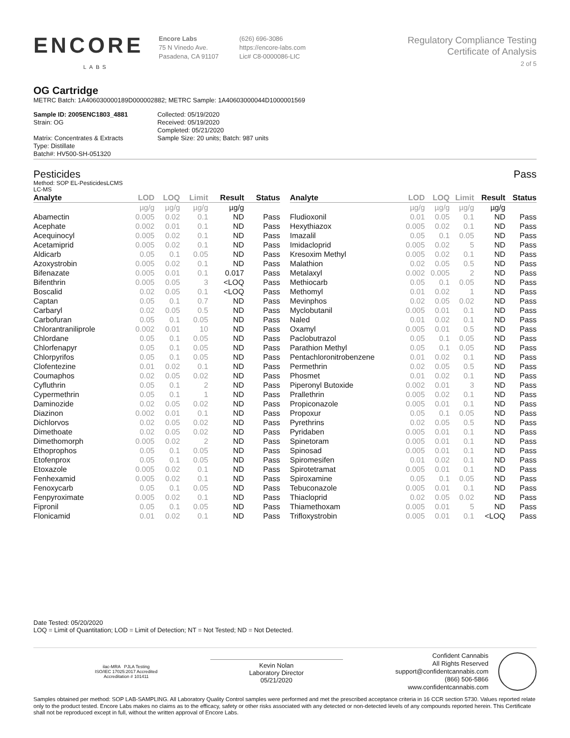ENCORE
LABS
Encore Labs
75 N Vinedo Ave.
Pasadena, CA 91107
(626) 696-3086
https://encore-labs.com
Lic# C8-0000086-LIC
Regulatory Compliance Testing
Certificate of Analysis
2 of 5
OG Cartridge
METRC Batch: 1A406030000189D000002882; METRC Sample: 1A40603000044D1000001569
Sample ID: 2005ENC1803_4881
Strain: OG
Matrix: Concentrates & Extracts
Type: Distillate
Batch#: HV500-SH-051320
Collected: 05/19/2020
Received: 05/19/2020
Completed: 05/21/2020
Sample Size: 20 units; Batch: 987 units
Pesticides Pass
Method: SOP EL-PesticidesLCMS
LC-MS
| Analyte | LOD | LOQ | Limit | Result | Status |
| --- | --- | --- | --- | --- | --- |
| | µg/g | µg/g | µg/g | µg/g | |
| Abamectin | 0.005 | 0.02 | 0.1 | ND | Pass |
| Acephate | 0.002 | 0.01 | 0.1 | ND | Pass |
| Acequinocyl | 0.005 | 0.02 | 0.1 | ND | Pass |
| Acetamiprid | 0.005 | 0.02 | 0.1 | ND | Pass |
| Aldicarb | 0.05 | 0.1 | 0.05 | ND | Pass |
| Azoxystrobin | 0.005 | 0.02 | 0.1 | ND | Pass |
| Bifenazate | 0.005 | 0.01 | 0.1 | 0.017 | Pass |
| Bifenthrin | 0.005 | 0.05 | 3 | <LOQ | Pass |
| Boscalid | 0.02 | 0.05 | 0.1 | <LOQ | Pass |
| Captan | 0.05 | 0.1 | 0.7 | ND | Pass |
| Carbaryl | 0.02 | 0.05 | 0.5 | ND | Pass |
| Carbofuran | 0.05 | 0.1 | 0.05 | ND | Pass |
| Chlorantraniliprole | 0.002 | 0.01 | 10 | ND | Pass |
| Chlordane | 0.05 | 0.1 | 0.05 | ND | Pass |
| Chlorfenapyr | 0.05 | 0.1 | 0.05 | ND | Pass |
| Chlorpyrifos | 0.05 | 0.1 | 0.05 | ND | Pass |
| Clofentezine | 0.01 | 0.02 | 0.1 | ND | Pass |
| Coumaphos | 0.02 | 0.05 | 0.02 | ND | Pass |
| Cyfluthrin | 0.05 | 0.1 | 2 | ND | Pass |
| Cypermethrin | 0.05 | 0.1 | 1 | ND | Pass |
| Daminozide | 0.02 | 0.05 | 0.02 | ND | Pass |
| Diazinon | 0.002 | 0.01 | 0.1 | ND | Pass |
| Dichlorvos | 0.02 | 0.05 | 0.02 | ND | Pass |
| Dimethoate | 0.02 | 0.05 | 0.02 | ND | Pass |
| Dimethomorph | 0.005 | 0.02 | 2 | ND | Pass |
| Ethoprophos | 0.05 | 0.1 | 0.05 | ND | Pass |
| Etofenprox | 0.05 | 0.1 | 0.05 | ND | Pass |
| Etoxazole | 0.005 | 0.02 | 0.1 | ND | Pass |
| Fenhexamid | 0.005 | 0.02 | 0.1 | ND | Pass |
| Fenoxycarb | 0.05 | 0.1 | 0.05 | ND | Pass |
| Fenpyroximate | 0.005 | 0.02 | 0.1 | ND | Pass |
| Fipronil | 0.05 | 0.1 | 0.05 | ND | Pass |
| Flonicamid | 0.01 | 0.02 | 0.1 | ND | Pass |
| Analyte | LOD | LOQ | Limit | Result | Status |
| --- | --- | --- | --- | --- | --- |
| | µg/g | µg/g | µg/g | µg/g | |
| Fludioxonil | 0.01 | 0.05 | 0.1 | ND | Pass |
| Hexythiazox | 0.005 | 0.02 | 0.1 | ND | Pass |
| Imazalil | 0.05 | 0.1 | 0.05 | ND | Pass |
| Imidacloprid | 0.005 | 0.02 | 5 | ND | Pass |
| Kresoxim Methyl | 0.005 | 0.02 | 0.1 | ND | Pass |
| Malathion | 0.02 | 0.05 | 0.5 | ND | Pass |
| Metalaxyl | 0.002 | 0.005 | 2 | ND | Pass |
| Methiocarb | 0.05 | 0.1 | 0.05 | ND | Pass |
| Methomyl | 0.01 | 0.02 | 1 | ND | Pass |
| Mevinphos | 0.02 | 0.05 | 0.02 | ND | Pass |
| Myclobutanil | 0.005 | 0.01 | 0.1 | ND | Pass |
| Naled | 0.01 | 0.02 | 0.1 | ND | Pass |
| Oxamyl | 0.005 | 0.01 | 0.5 | ND | Pass |
| Paclobutrazol | 0.05 | 0.1 | 0.05 | ND | Pass |
| Parathion Methyl | 0.05 | 0.1 | 0.05 | ND | Pass |
| Pentachloronitrobenzene | 0.01 | 0.02 | 0.1 | ND | Pass |
| Permethrin | 0.02 | 0.05 | 0.5 | ND | Pass |
| Phosmet | 0.01 | 0.02 | 0.1 | ND | Pass |
| Piperonyl Butoxide | 0.002 | 0.01 | 3 | ND | Pass |
| Prallethrin | 0.005 | 0.02 | 0.1 | ND | Pass |
| Propiconazole | 0.005 | 0.01 | 0.1 | ND | Pass |
| Propoxur | 0.05 | 0.1 | 0.05 | ND | Pass |
| Pyrethrins | 0.02 | 0.05 | 0.5 | ND | Pass |
| Pyridaben | 0.005 | 0.01 | 0.1 | ND | Pass |
| Spinetoram | 0.005 | 0.01 | 0.1 | ND | Pass |
| Spinosad | 0.005 | 0.01 | 0.1 | ND | Pass |
| Spiromesifen | 0.01 | 0.02 | 0.1 | ND | Pass |
| Spirotetramat | 0.005 | 0.01 | 0.1 | ND | Pass |
| Spiroxamine | 0.05 | 0.1 | 0.05 | ND | Pass |
| Tebuconazole | 0.005 | 0.01 | 0.1 | ND | Pass |
| Thiacloprid | 0.02 | 0.05 | 0.02 | ND | Pass |
| Thiamethoxam | 0.005 | 0.01 | 5 | ND | Pass |
| Trifloxystrobin | 0.005 | 0.01 | 0.1 | <LOQ | Pass |
Date Tested: 05/20/2020
LOQ = Limit of Quantitation; LOD = Limit of Detection; NT = Not Tested; ND = Not Detected.
ilac-MRA PJLA Testing
ISO/IEC 17025:2017 Accredited
Accreditation # 101411
Kevin Nolan
Laboratory Director
05/21/2020
Confident Cannabis
All Rights Reserved
support@confidentcannabis.com
(866) 506-5866
www.confidentcannabis.com
Samples obtained per method: SOP LAB-SAMPLING. All Laboratory Quality Control samples were performed and met the prescribed acceptance criteria in 16 CCR section 5730. Values reported relate only to the product tested. Encore Labs makes no claims as to the efficacy, safety or other risks associated with any detected or non-detected levels of any compounds reported herein. This Certificate shall not be reproduced except in full, without the written approval of Encore Labs.